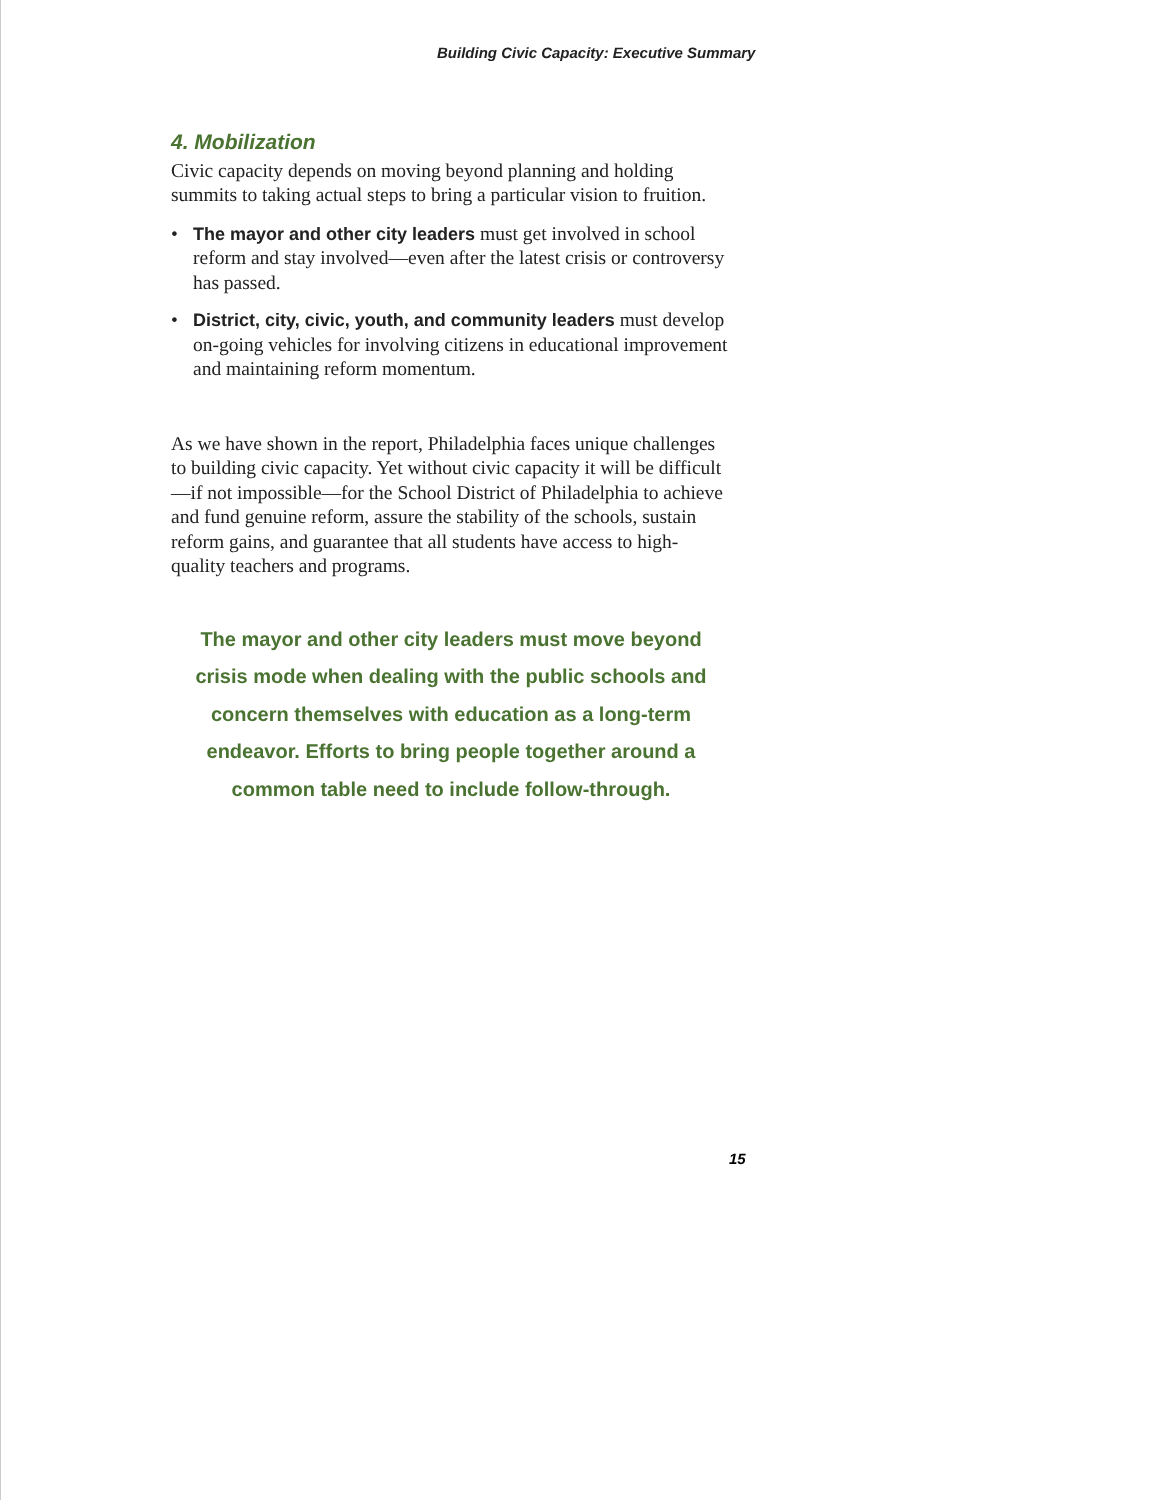Building Civic Capacity: Executive Summary
4. Mobilization
Civic capacity depends on moving beyond planning and holding summits to taking actual steps to bring a particular vision to fruition.
• The mayor and other city leaders must get involved in school reform and stay involved—even after the latest crisis or controversy has passed.
• District, city, civic, youth, and community leaders must develop on-going vehicles for involving citizens in educational improvement and maintaining reform momentum.
As we have shown in the report, Philadelphia faces unique challenges to building civic capacity. Yet without civic capacity it will be difficult—if not impossible—for the School District of Philadelphia to achieve and fund genuine reform, assure the stability of the schools, sustain reform gains, and guarantee that all students have access to high-quality teachers and programs.
The mayor and other city leaders must move beyond
crisis mode when dealing with the public schools and
concern themselves with education as a long-term
endeavor. Efforts to bring people together around a
common table need to include follow-through.
15